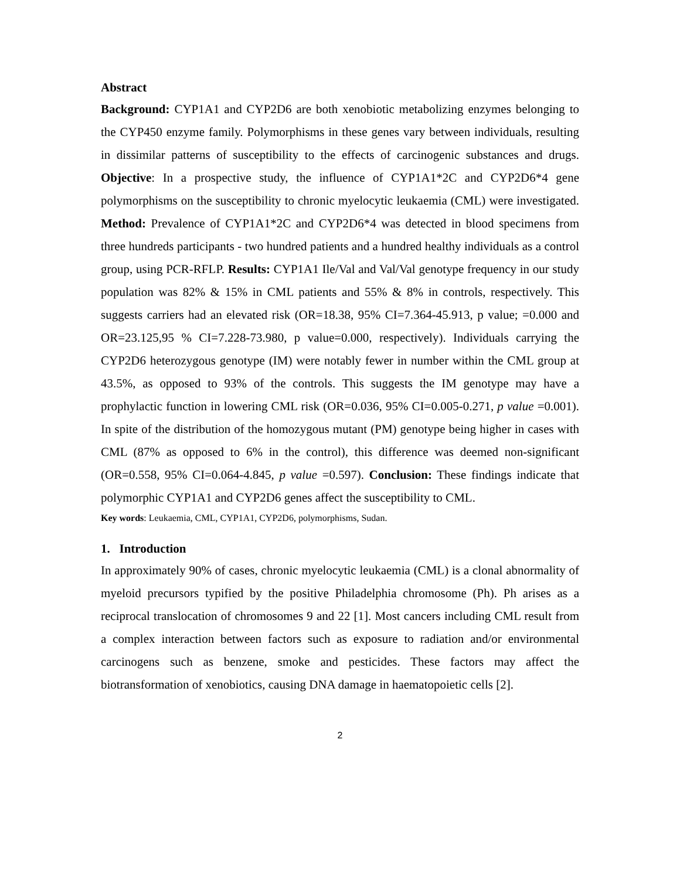Abstract
Background: CYP1A1 and CYP2D6 are both xenobiotic metabolizing enzymes belonging to the CYP450 enzyme family. Polymorphisms in these genes vary between individuals, resulting in dissimilar patterns of susceptibility to the effects of carcinogenic substances and drugs. Objective: In a prospective study, the influence of CYP1A1*2C and CYP2D6*4 gene polymorphisms on the susceptibility to chronic myelocytic leukaemia (CML) were investigated. Method: Prevalence of CYP1A1*2C and CYP2D6*4 was detected in blood specimens from three hundreds participants - two hundred patients and a hundred healthy individuals as a control group, using PCR-RFLP. Results: CYP1A1 Ile/Val and Val/Val genotype frequency in our study population was 82% & 15% in CML patients and 55% & 8% in controls, respectively. This suggests carriers had an elevated risk (OR=18.38, 95% CI=7.364-45.913, p value; =0.000 and OR=23.125,95 % CI=7.228-73.980, p value=0.000, respectively). Individuals carrying the CYP2D6 heterozygous genotype (IM) were notably fewer in number within the CML group at 43.5%, as opposed to 93% of the controls. This suggests the IM genotype may have a prophylactic function in lowering CML risk (OR=0.036, 95% CI=0.005-0.271, p value =0.001). In spite of the distribution of the homozygous mutant (PM) genotype being higher in cases with CML (87% as opposed to 6% in the control), this difference was deemed non-significant (OR=0.558, 95% CI=0.064-4.845, p value =0.597). Conclusion: These findings indicate that polymorphic CYP1A1 and CYP2D6 genes affect the susceptibility to CML.
Key words: Leukaemia, CML, CYP1A1, CYP2D6, polymorphisms, Sudan.
1. Introduction
In approximately 90% of cases, chronic myelocytic leukaemia (CML) is a clonal abnormality of myeloid precursors typified by the positive Philadelphia chromosome (Ph). Ph arises as a reciprocal translocation of chromosomes 9 and 22 [1]. Most cancers including CML result from a complex interaction between factors such as exposure to radiation and/or environmental carcinogens such as benzene, smoke and pesticides. These factors may affect the biotransformation of xenobiotics, causing DNA damage in haematopoietic cells [2].
2